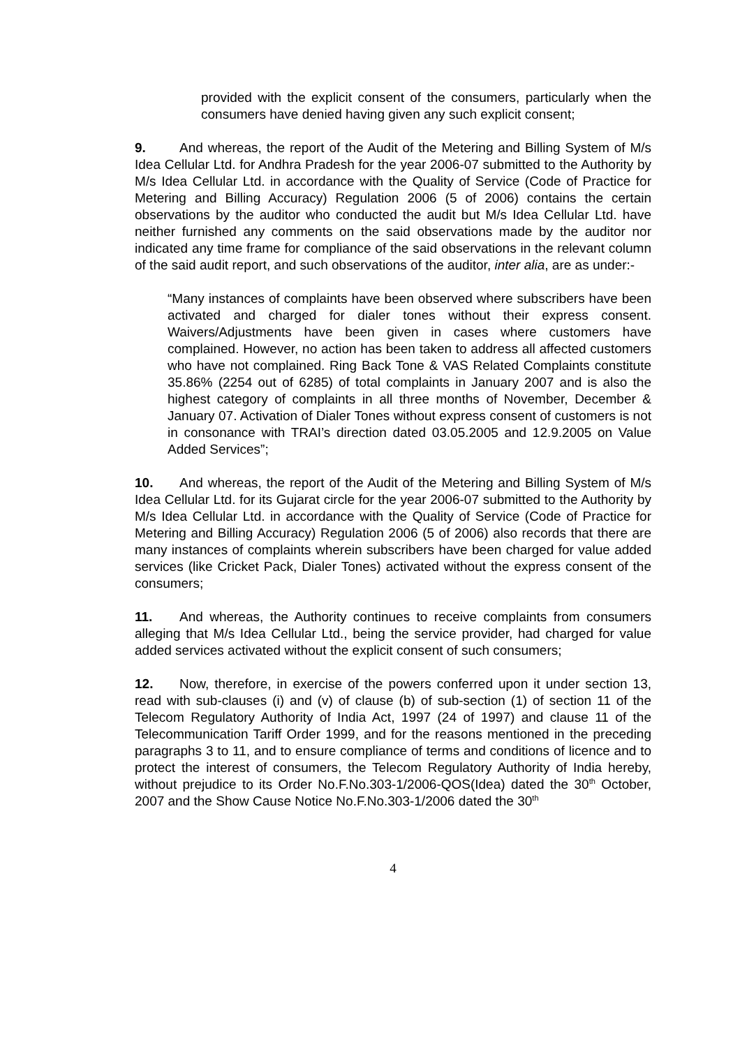provided with the explicit consent of the consumers, particularly when the consumers have denied having given any such explicit consent;
9. And whereas, the report of the Audit of the Metering and Billing System of M/s Idea Cellular Ltd. for Andhra Pradesh for the year 2006-07 submitted to the Authority by M/s Idea Cellular Ltd. in accordance with the Quality of Service (Code of Practice for Metering and Billing Accuracy) Regulation 2006 (5 of 2006) contains the certain observations by the auditor who conducted the audit but M/s Idea Cellular Ltd. have neither furnished any comments on the said observations made by the auditor nor indicated any time frame for compliance of the said observations in the relevant column of the said audit report, and such observations of the auditor, inter alia, are as under:-
“Many instances of complaints have been observed where subscribers have been activated and charged for dialer tones without their express consent. Waivers/Adjustments have been given in cases where customers have complained. However, no action has been taken to address all affected customers who have not complained. Ring Back Tone & VAS Related Complaints constitute 35.86% (2254 out of 6285) of total complaints in January 2007 and is also the highest category of complaints in all three months of November, December & January 07. Activation of Dialer Tones without express consent of customers is not in consonance with TRAI’s direction dated 03.05.2005 and 12.9.2005 on Value Added Services”;
10. And whereas, the report of the Audit of the Metering and Billing System of M/s Idea Cellular Ltd. for its Gujarat circle for the year 2006-07 submitted to the Authority by M/s Idea Cellular Ltd. in accordance with the Quality of Service (Code of Practice for Metering and Billing Accuracy) Regulation 2006 (5 of 2006) also records that there are many instances of complaints wherein subscribers have been charged for value added services (like Cricket Pack, Dialer Tones) activated without the express consent of the consumers;
11. And whereas, the Authority continues to receive complaints from consumers alleging that M/s Idea Cellular Ltd., being the service provider, had charged for value added services activated without the explicit consent of such consumers;
12. Now, therefore, in exercise of the powers conferred upon it under section 13, read with sub-clauses (i) and (v) of clause (b) of sub-section (1) of section 11 of the Telecom Regulatory Authority of India Act, 1997 (24 of 1997) and clause 11 of the Telecommunication Tariff Order 1999, and for the reasons mentioned in the preceding paragraphs 3 to 11, and to ensure compliance of terms and conditions of licence and to protect the interest of consumers, the Telecom Regulatory Authority of India hereby, without prejudice to its Order No.F.No.303-1/2006-QOS(Idea) dated the 30<sup>th</sup> October, 2007 and the Show Cause Notice No.F.No.303-1/2006 dated the 30<sup>th</sup>
4